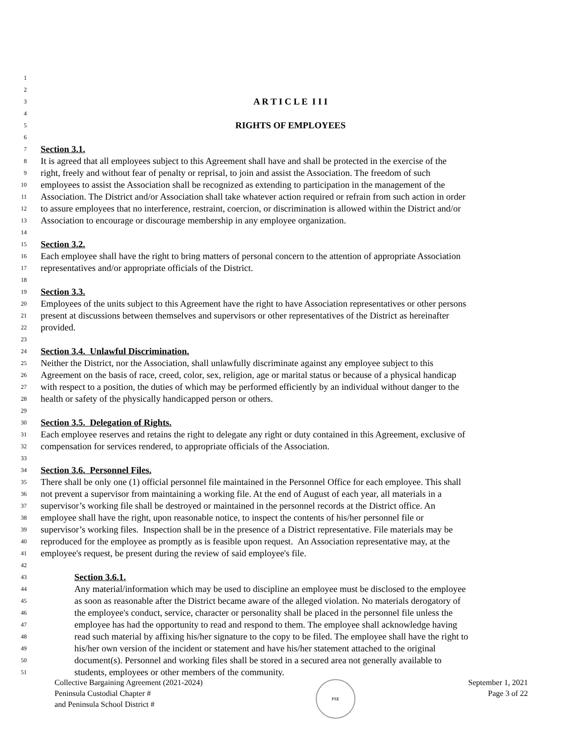1
2
3 A R T I C L E I I I
4
5 RIGHTS OF EMPLOYEES
6
7 Section 3.1.
8 It is agreed that all employees subject to this Agreement shall have and shall be protected in the exercise of the
9 right, freely and without fear of penalty or reprisal, to join and assist the Association. The freedom of such
10 employees to assist the Association shall be recognized as extending to participation in the management of the
11 Association. The District and/or Association shall take whatever action required or refrain from such action in order
12 to assure employees that no interference, restraint, coercion, or discrimination is allowed within the District and/or
13 Association to encourage or discourage membership in any employee organization.
14
15 Section 3.2.
16 Each employee shall have the right to bring matters of personal concern to the attention of appropriate Association
17 representatives and/or appropriate officials of the District.
18
19 Section 3.3.
20 Employees of the units subject to this Agreement have the right to have Association representatives or other persons
21 present at discussions between themselves and supervisors or other representatives of the District as hereinafter
22 provided.
23
24 Section 3.4. Unlawful Discrimination.
25 Neither the District, nor the Association, shall unlawfully discriminate against any employee subject to this
26 Agreement on the basis of race, creed, color, sex, religion, age or marital status or because of a physical handicap
27 with respect to a position, the duties of which may be performed efficiently by an individual without danger to the
28 health or safety of the physically handicapped person or others.
29
30 Section 3.5. Delegation of Rights.
31 Each employee reserves and retains the right to delegate any right or duty contained in this Agreement, exclusive of
32 compensation for services rendered, to appropriate officials of the Association.
33
34 Section 3.6. Personnel Files.
35 There shall be only one (1) official personnel file maintained in the Personnel Office for each employee. This shall
36 not prevent a supervisor from maintaining a working file. At the end of August of each year, all materials in a
37 supervisor’s working file shall be destroyed or maintained in the personnel records at the District office. An
38 employee shall have the right, upon reasonable notice, to inspect the contents of his/her personnel file or
39 supervisor’s working files. Inspection shall be in the presence of a District representative. File materials may be
40 reproduced for the employee as promptly as is feasible upon request. An Association representative may, at the
41 employee's request, be present during the review of said employee's file.
42
43 Section 3.6.1.
44 Any material/information which may be used to discipline an employee must be disclosed to the employee
45 as soon as reasonable after the District became aware of the alleged violation. No materials derogatory of
46 the employee's conduct, service, character or personality shall be placed in the personnel file unless the
47 employee has had the opportunity to read and respond to them. The employee shall acknowledge having
48 read such material by affixing his/her signature to the copy to be filed. The employee shall have the right to
49 his/her own version of the incident or statement and have his/her statement attached to the original
50 document(s). Personnel and working files shall be stored in a secured area not generally available to
51 students, employees or other members of the community.
Collective Bargaining Agreement (2021-2024)
Peninsula Custodial Chapter #
and Peninsula School District #
PSE
September 1, 2021
Page 3 of 22